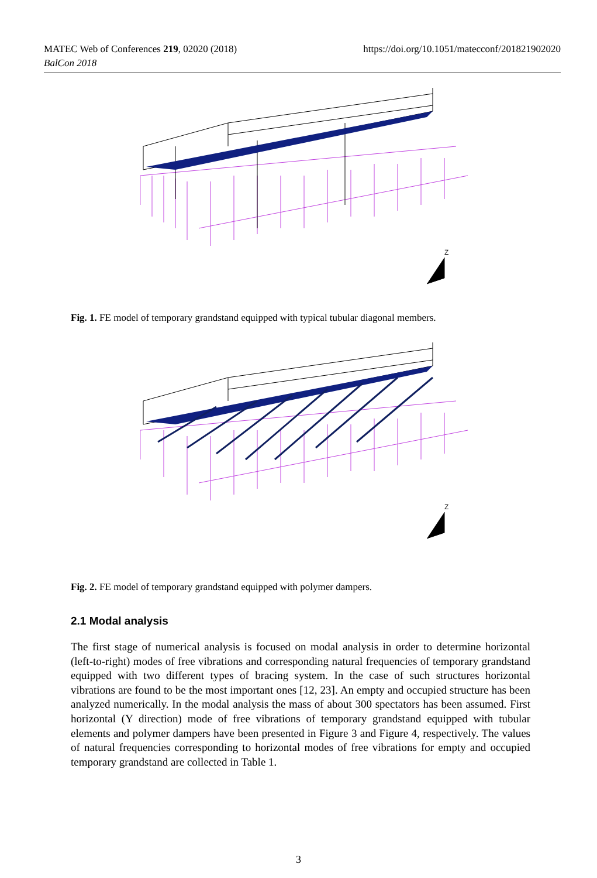https://doi.org/10.1051/matecconf/201821902020 MATEC Web of Conferences 219, 02020 (2018)
BalCon 2018
Z
Fig. 1. FE model of temporary grandstand equipped with typical tubular diagonal members.
Z
Fig. 2. FE model of temporary grandstand equipped with polymer dampers.
2.1 Modal analysis
The first stage of numerical analysis is focused on modal analysis in order to determine horizontal (left-to-right) modes of free vibrations and corresponding natural frequencies of temporary grandstand equipped with two different types of bracing system. In the case of such structures horizontal vibrations are found to be the most important ones [12, 23]. An empty and occupied structure has been analyzed numerically. In the modal analysis the mass of about 300 spectators has been assumed. First horizontal (Y direction) mode of free vibrations of temporary grandstand equipped with tubular elements and polymer dampers have been presented in Figure 3 and Figure 4, respectively. The values of natural frequencies corresponding to horizontal modes of free vibrations for empty and occupied temporary grandstand are collected in Table 1.
3